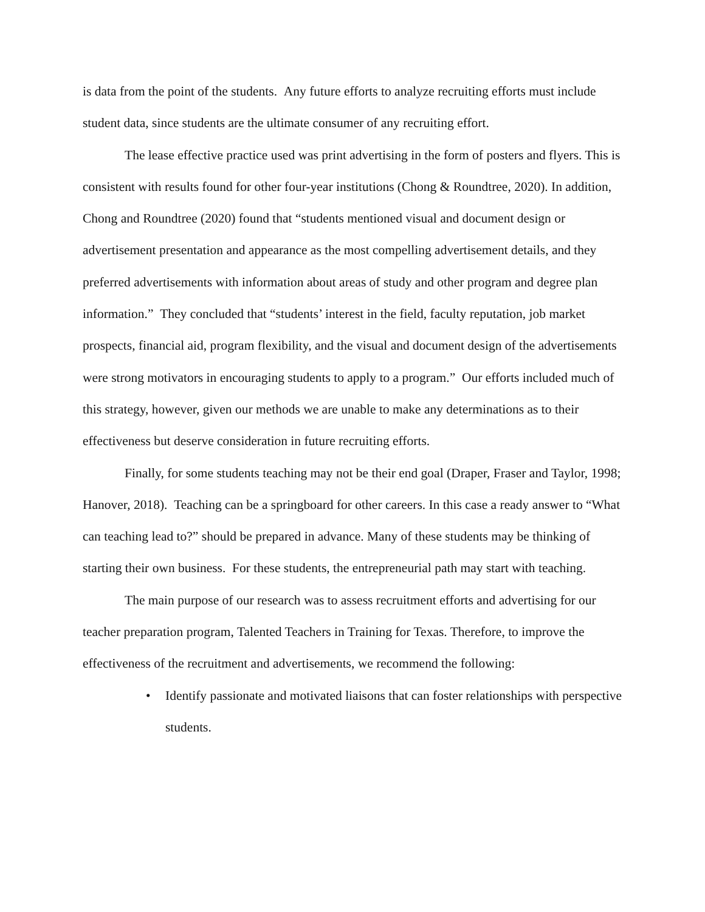is data from the point of the students. Any future efforts to analyze recruiting efforts must include student data, since students are the ultimate consumer of any recruiting effort.
The lease effective practice used was print advertising in the form of posters and flyers. This is consistent with results found for other four-year institutions (Chong & Roundtree, 2020). In addition, Chong and Roundtree (2020) found that “students mentioned visual and document design or advertisement presentation and appearance as the most compelling advertisement details, and they preferred advertisements with information about areas of study and other program and degree plan information.” They concluded that “students’ interest in the field, faculty reputation, job market prospects, financial aid, program flexibility, and the visual and document design of the advertisements were strong motivators in encouraging students to apply to a program.” Our efforts included much of this strategy, however, given our methods we are unable to make any determinations as to their effectiveness but deserve consideration in future recruiting efforts.
Finally, for some students teaching may not be their end goal (Draper, Fraser and Taylor, 1998; Hanover, 2018). Teaching can be a springboard for other careers. In this case a ready answer to “What can teaching lead to?” should be prepared in advance. Many of these students may be thinking of starting their own business. For these students, the entrepreneurial path may start with teaching.
The main purpose of our research was to assess recruitment efforts and advertising for our teacher preparation program, Talented Teachers in Training for Texas. Therefore, to improve the effectiveness of the recruitment and advertisements, we recommend the following:
• Identify passionate and motivated liaisons that can foster relationships with perspective students.